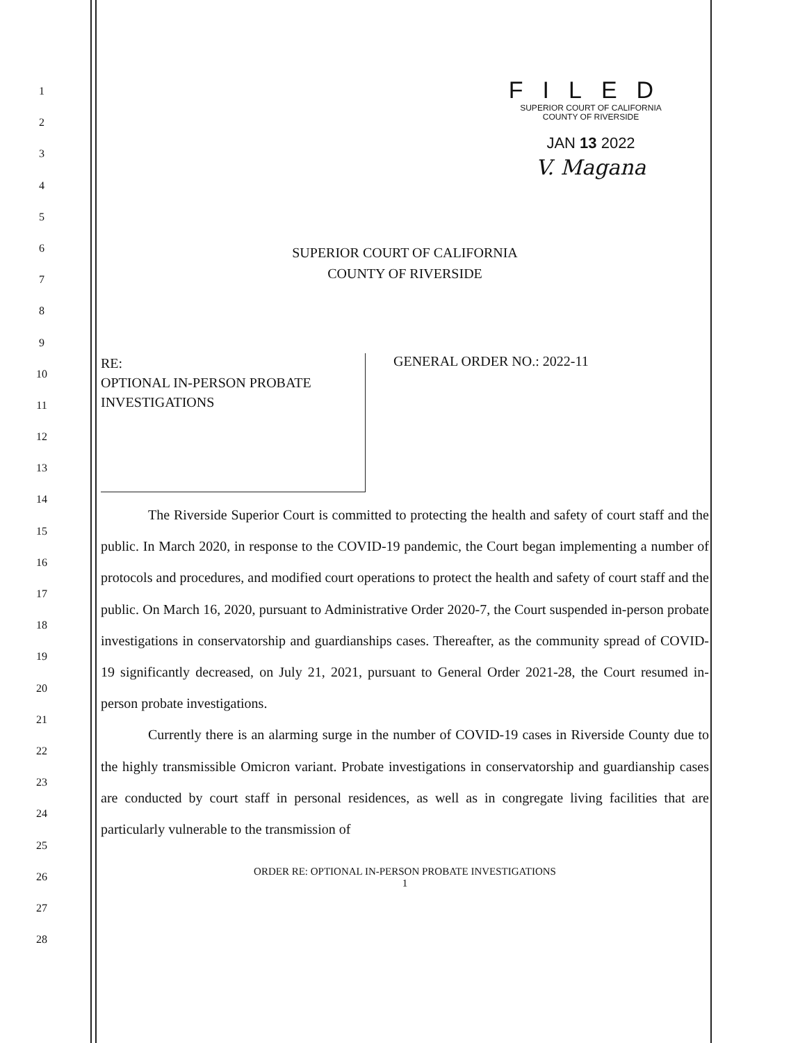1
2
3
4
5
6
7
8
9
10
11
12
13
14
15
16
17
18
19
20
21
22
23
24
25
26
27
28
FILED
SUPERIOR COURT OF CALIFORNIA
COUNTY OF RIVERSIDE
JAN 13 2022
V. Magana
SUPERIOR COURT OF CALIFORNIA
COUNTY OF RIVERSIDE
RE:
OPTIONAL IN-PERSON PROBATE INVESTIGATIONS
GENERAL ORDER NO.: 2022-11
The Riverside Superior Court is committed to protecting the health and safety of court staff and the public. In March 2020, in response to the COVID-19 pandemic, the Court began implementing a number of protocols and procedures, and modified court operations to protect the health and safety of court staff and the public. On March 16, 2020, pursuant to Administrative Order 2020-7, the Court suspended in-person probate investigations in conservatorship and guardianships cases. Thereafter, as the community spread of COVID-19 significantly decreased, on July 21, 2021, pursuant to General Order 2021-28, the Court resumed in-person probate investigations.
Currently there is an alarming surge in the number of COVID-19 cases in Riverside County due to the highly transmissible Omicron variant. Probate investigations in conservatorship and guardianship cases are conducted by court staff in personal residences, as well as in congregate living facilities that are particularly vulnerable to the transmission of
ORDER RE: OPTIONAL IN-PERSON PROBATE INVESTIGATIONS
1